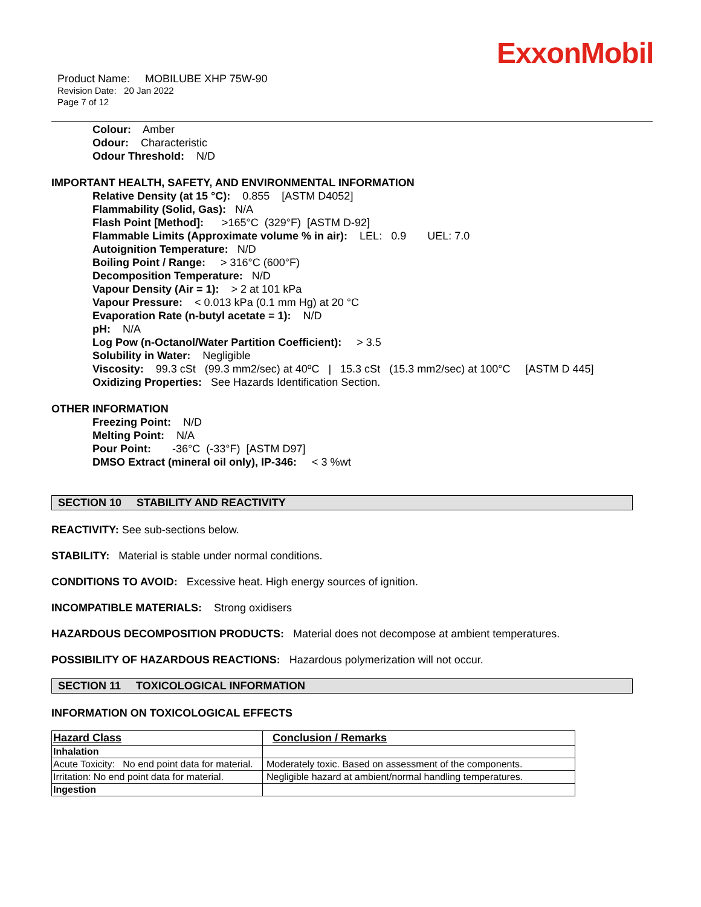ExxonMobil
Product Name: MOBILUBE XHP 75W-90
Revision Date: 20 Jan 2022
Page 7 of 12
Colour: Amber
Odour: Characteristic
Odour Threshold: N/D
IMPORTANT HEALTH, SAFETY, AND ENVIRONMENTAL INFORMATION
Relative Density (at 15 °C): 0.855 [ASTM D4052]
Flammability (Solid, Gas): N/A
Flash Point [Method]: >165°C (329°F) [ASTM D-92]
Flammable Limits (Approximate volume % in air): LEL: 0.9 UEL: 7.0
Autoignition Temperature: N/D
Boiling Point / Range: > 316°C (600°F)
Decomposition Temperature: N/D
Vapour Density (Air = 1): > 2 at 101 kPa
Vapour Pressure: < 0.013 kPa (0.1 mm Hg) at 20 °C
Evaporation Rate (n-butyl acetate = 1): N/D
pH: N/A
Log Pow (n-Octanol/Water Partition Coefficient): > 3.5
Solubility in Water: Negligible
Viscosity: 99.3 cSt (99.3 mm2/sec) at 40ºC | 15.3 cSt (15.3 mm2/sec) at 100°C [ASTM D 445]
Oxidizing Properties: See Hazards Identification Section.
OTHER INFORMATION
Freezing Point: N/D
Melting Point: N/A
Pour Point: -36°C (-33°F) [ASTM D97]
DMSO Extract (mineral oil only), IP-346: < 3 %wt
SECTION 10 STABILITY AND REACTIVITY
REACTIVITY: See sub-sections below.
STABILITY: Material is stable under normal conditions.
CONDITIONS TO AVOID: Excessive heat. High energy sources of ignition.
INCOMPATIBLE MATERIALS: Strong oxidisers
HAZARDOUS DECOMPOSITION PRODUCTS: Material does not decompose at ambient temperatures.
POSSIBILITY OF HAZARDOUS REACTIONS: Hazardous polymerization will not occur.
SECTION 11 TOXICOLOGICAL INFORMATION
INFORMATION ON TOXICOLOGICAL EFFECTS
| Hazard Class | Conclusion / Remarks |
| --- | --- |
| Inhalation | |
| Acute Toxicity: No end point data for material. | Moderately toxic. Based on assessment of the components. |
| Irritation: No end point data for material. | Negligible hazard at ambient/normal handling temperatures. |
| Ingestion | |